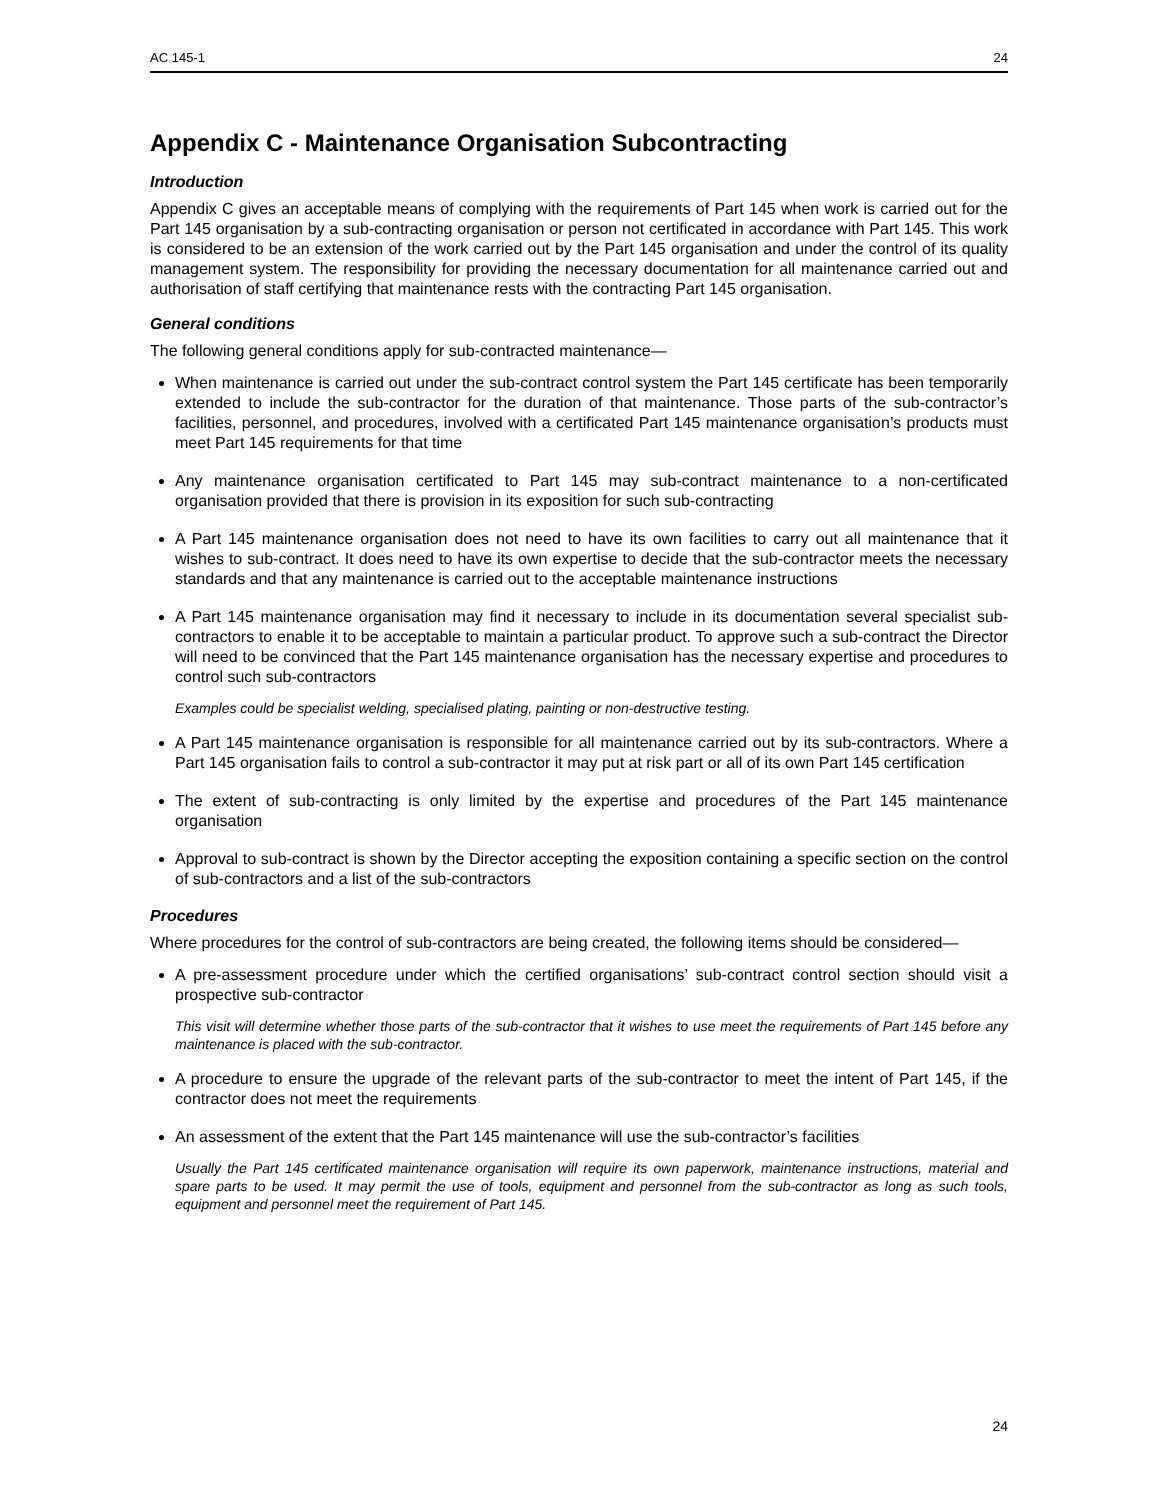AC 145-1 24
Appendix C - Maintenance Organisation Subcontracting
Introduction
Appendix C gives an acceptable means of complying with the requirements of Part 145 when work is carried out for the Part 145 organisation by a sub-contracting organisation or person not certificated in accordance with Part 145. This work is considered to be an extension of the work carried out by the Part 145 organisation and under the control of its quality management system. The responsibility for providing the necessary documentation for all maintenance carried out and authorisation of staff certifying that maintenance rests with the contracting Part 145 organisation.
General conditions
The following general conditions apply for sub-contracted maintenance—
When maintenance is carried out under the sub-contract control system the Part 145 certificate has been temporarily extended to include the sub-contractor for the duration of that maintenance. Those parts of the sub-contractor’s facilities, personnel, and procedures, involved with a certificated Part 145 maintenance organisation’s products must meet Part 145 requirements for that time
Any maintenance organisation certificated to Part 145 may sub-contract maintenance to a non-certificated organisation provided that there is provision in its exposition for such sub-contracting
A Part 145 maintenance organisation does not need to have its own facilities to carry out all maintenance that it wishes to sub-contract. It does need to have its own expertise to decide that the sub-contractor meets the necessary standards and that any maintenance is carried out to the acceptable maintenance instructions
A Part 145 maintenance organisation may find it necessary to include in its documentation several specialist sub-contractors to enable it to be acceptable to maintain a particular product. To approve such a sub-contract the Director will need to be convinced that the Part 145 maintenance organisation has the necessary expertise and procedures to control such sub-contractors
Examples could be specialist welding, specialised plating, painting or non-destructive testing.
A Part 145 maintenance organisation is responsible for all maintenance carried out by its sub-contractors. Where a Part 145 organisation fails to control a sub-contractor it may put at risk part or all of its own Part 145 certification
The extent of sub-contracting is only limited by the expertise and procedures of the Part 145 maintenance organisation
Approval to sub-contract is shown by the Director accepting the exposition containing a specific section on the control of sub-contractors and a list of the sub-contractors
Procedures
Where procedures for the control of sub-contractors are being created, the following items should be considered—
A pre-assessment procedure under which the certified organisations’ sub-contract control section should visit a prospective sub-contractor
This visit will determine whether those parts of the sub-contractor that it wishes to use meet the requirements of Part 145 before any maintenance is placed with the sub-contractor.
A procedure to ensure the upgrade of the relevant parts of the sub-contractor to meet the intent of Part 145, if the contractor does not meet the requirements
An assessment of the extent that the Part 145 maintenance will use the sub-contractor’s facilities
Usually the Part 145 certificated maintenance organisation will require its own paperwork, maintenance instructions, material and spare parts to be used. It may permit the use of tools, equipment and personnel from the sub-contractor as long as such tools, equipment and personnel meet the requirement of Part 145.
24